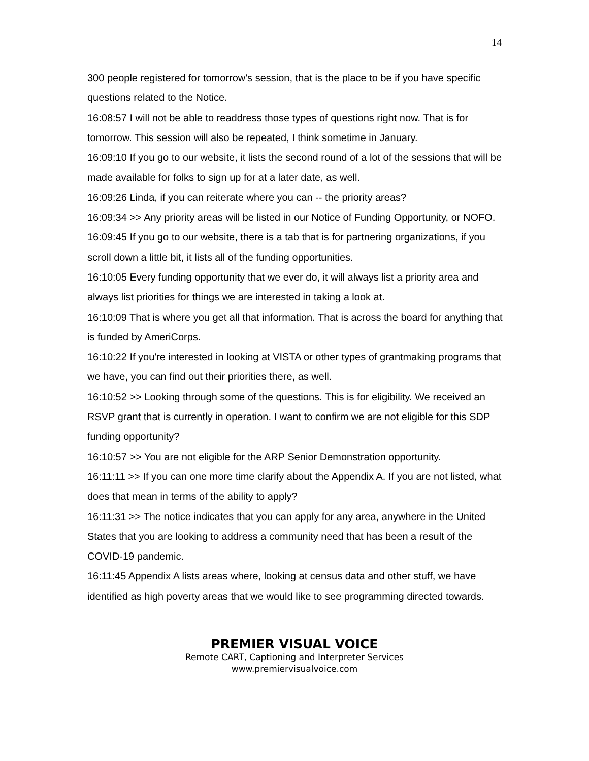14
300 people registered for tomorrow's session, that is the place to be if you have specific questions related to the Notice.
16:08:57 I will not be able to readdress those types of questions right now. That is for tomorrow. This session will also be repeated, I think sometime in January.
16:09:10 If you go to our website, it lists the second round of a lot of the sessions that will be made available for folks to sign up for at a later date, as well.
16:09:26 Linda, if you can reiterate where you can -- the priority areas?
16:09:34 >> Any priority areas will be listed in our Notice of Funding Opportunity, or NOFO.
16:09:45 If you go to our website, there is a tab that is for partnering organizations, if you scroll down a little bit, it lists all of the funding opportunities.
16:10:05 Every funding opportunity that we ever do, it will always list a priority area and always list priorities for things we are interested in taking a look at.
16:10:09 That is where you get all that information. That is across the board for anything that is funded by AmeriCorps.
16:10:22 If you're interested in looking at VISTA or other types of grantmaking programs that we have, you can find out their priorities there, as well.
16:10:52 >> Looking through some of the questions. This is for eligibility. We received an RSVP grant that is currently in operation. I want to confirm we are not eligible for this SDP funding opportunity?
16:10:57 >> You are not eligible for the ARP Senior Demonstration opportunity.
16:11:11 >> If you can one more time clarify about the Appendix A. If you are not listed, what does that mean in terms of the ability to apply?
16:11:31 >> The notice indicates that you can apply for any area, anywhere in the United States that you are looking to address a community need that has been a result of the COVID-19 pandemic.
16:11:45 Appendix A lists areas where, looking at census data and other stuff, we have identified as high poverty areas that we would like to see programming directed towards.
PREMIER VISUAL VOICE
Remote CART, Captioning and Interpreter Services
www.premiervisualvoice.com